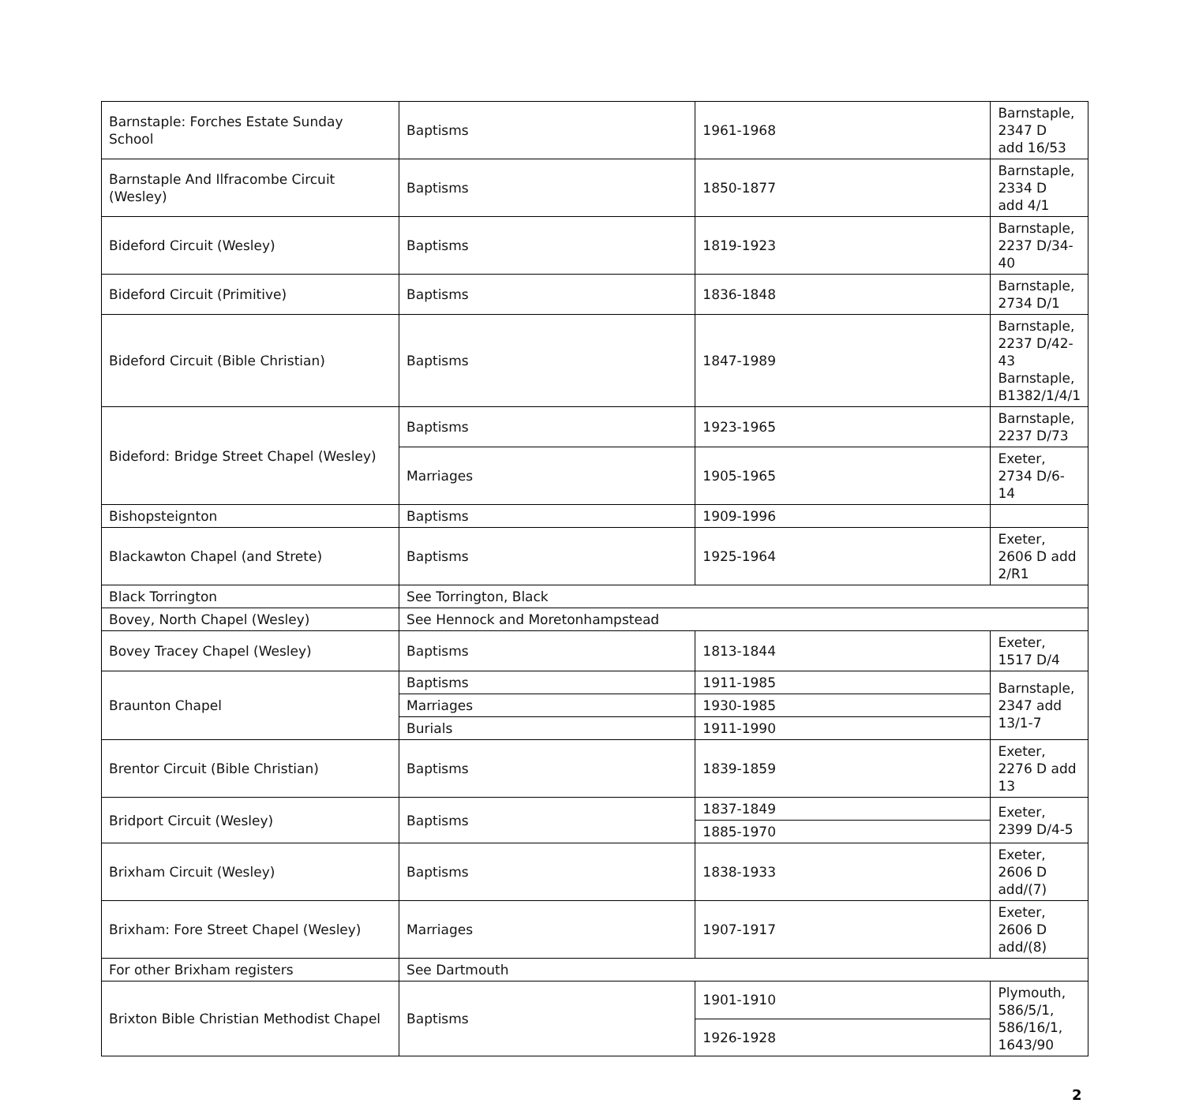| Barnstaple: Forches Estate Sunday School | Baptisms | 1961-1968 | Barnstaple, 2347 D add 16/53 |
| Barnstaple And Ilfracombe Circuit (Wesley) | Baptisms | 1850-1877 | Barnstaple, 2334 D add 4/1 |
| Bideford Circuit (Wesley) | Baptisms | 1819-1923 | Barnstaple, 2237 D/34-40 |
| Bideford Circuit (Primitive) | Baptisms | 1836-1848 | Barnstaple, 2734 D/1 |
| Bideford Circuit (Bible Christian) | Baptisms | 1847-1989 | Barnstaple, 2237 D/42-43 Barnstaple, B1382/1/4/1 |
| Bideford: Bridge Street Chapel (Wesley) | Baptisms | 1923-1965 | Barnstaple, 2237 D/73 |
| | Marriages | 1905-1965 | Exeter, 2734 D/6-14 |
| Bishopsteignton | Baptisms | 1909-1996 | |
| Blackawton Chapel (and Strete) | Baptisms | 1925-1964 | Exeter, 2606 D add 2/R1 |
| Black Torrington | See Torrington, Black | | |
| Bovey, North Chapel (Wesley) | See Hennock and Moretonhampstead | | |
| Bovey Tracey Chapel (Wesley) | Baptisms | 1813-1844 | Exeter, 1517 D/4 |
| Braunton Chapel | Baptisms | 1911-1985 | Barnstaple, 2347 add 13/1-7 |
| | Marriages | 1930-1985 | |
| | Burials | 1911-1990 | |
| Brentor Circuit (Bible Christian) | Baptisms | 1839-1859 | Exeter, 2276 D add 13 |
| Bridport Circuit (Wesley) | Baptisms | 1837-1849 | Exeter, 2399 D/4-5 |
| | | 1885-1970 | |
| Brixham Circuit (Wesley) | Baptisms | 1838-1933 | Exeter, 2606 D add/(7) |
| Brixham: Fore Street Chapel (Wesley) | Marriages | 1907-1917 | Exeter, 2606 D add/(8) |
| For other Brixham registers | See Dartmouth | | |
| Brixton Bible Christian Methodist Chapel | Baptisms | 1901-1910 | Plymouth, 586/5/1, 586/16/1, 1643/90 |
| | | 1926-1928 | |
2